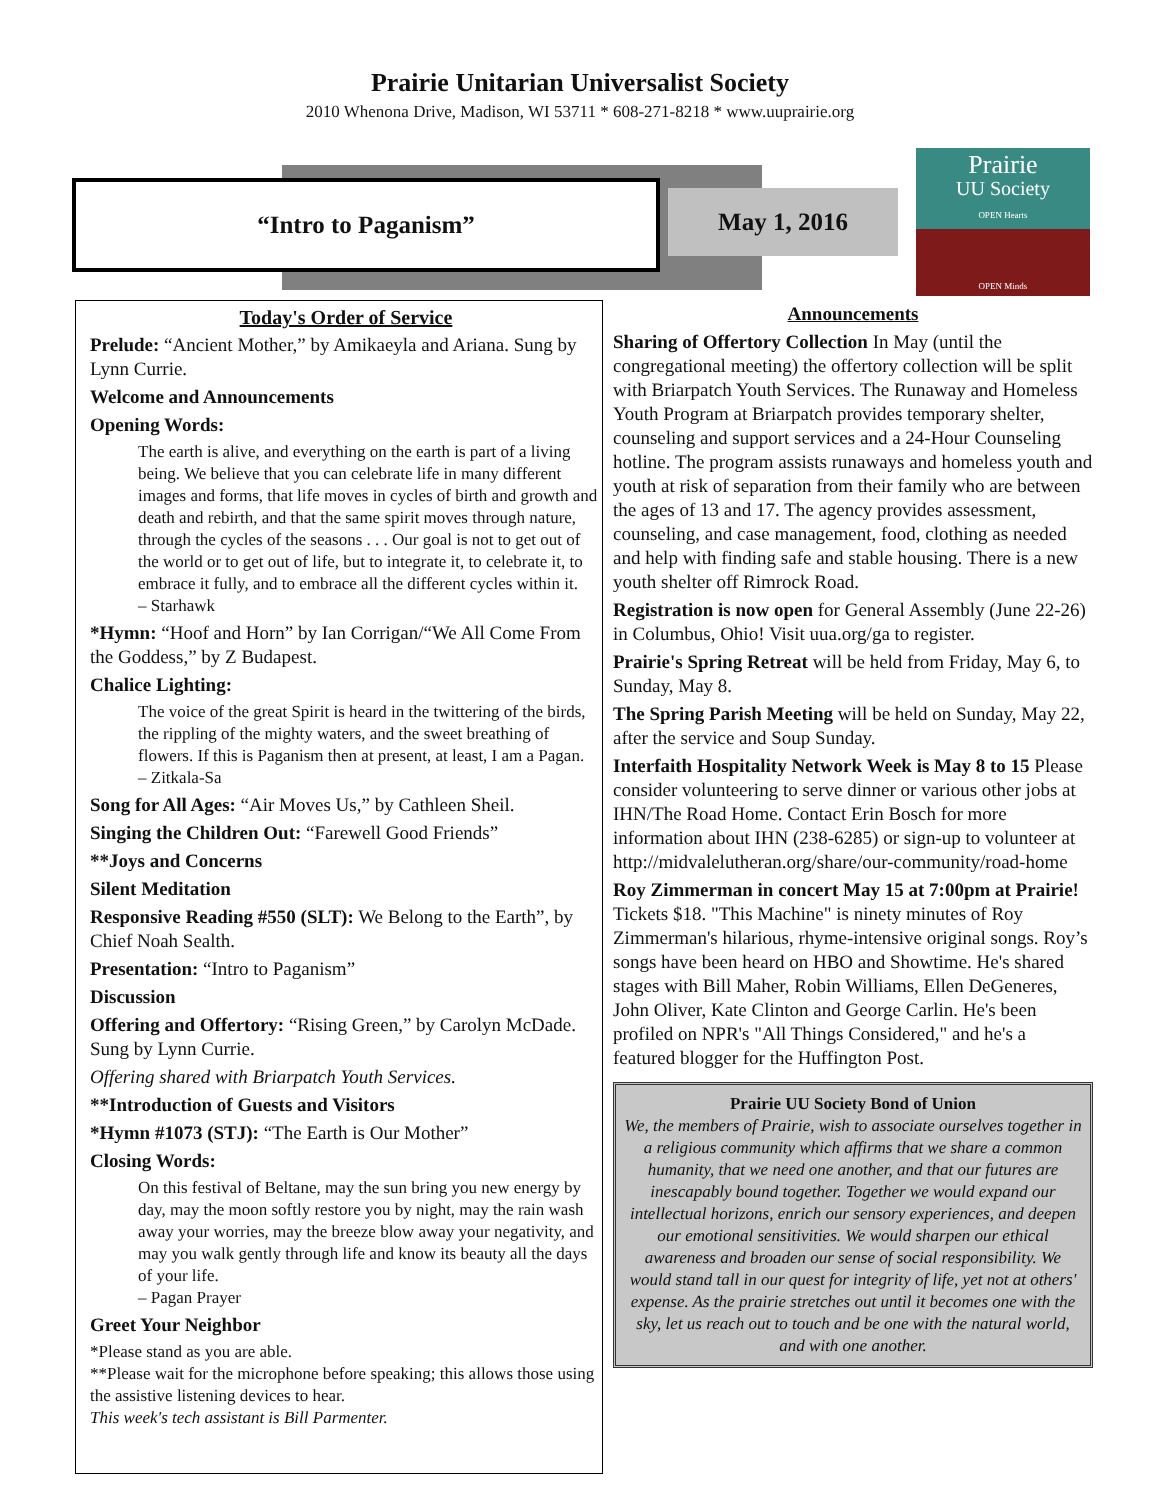Prairie Unitarian Universalist Society
2010 Whenona Drive, Madison, WI 53711 * 608-271-8218 * www.uuprairie.org
“Intro to Paganism” May 1, 2016
Prairie
UU Society
OPEN Hearts
OPEN Minds
Today's Order of Service
Prelude: “Ancient Mother,” by Amikaeyla and Ariana. Sung by Lynn Currie.
Welcome and Announcements
Opening Words:
The earth is alive, and everything on the earth is part of a living being. We believe that you can celebrate life in many different images and forms, that life moves in cycles of birth and growth and death and rebirth, and that the same spirit moves through nature, through the cycles of the seasons . . . Our goal is not to get out of the world or to get out of life, but to integrate it, to celebrate it, to embrace it fully, and to embrace all the different cycles within it.
– Starhawk
*Hymn: “Hoof and Horn” by Ian Corrigan/“We All Come From the Goddess,” by Z Budapest.
Chalice Lighting:
The voice of the great Spirit is heard in the twittering of the birds, the rippling of the mighty waters, and the sweet breathing of flowers. If this is Paganism then at present, at least, I am a Pagan.
– Zitkala-Sa
Song for All Ages: “Air Moves Us,” by Cathleen Sheil.
Singing the Children Out: “Farewell Good Friends”
**Joys and Concerns
Silent Meditation
Responsive Reading #550 (SLT): We Belong to the Earth”, by Chief Noah Sealth.
Presentation: “Intro to Paganism”
Discussion
Offering and Offertory: “Rising Green,” by Carolyn McDade. Sung by Lynn Currie.
Offering shared with Briarpatch Youth Services.
**Introduction of Guests and Visitors
*Hymn #1073 (STJ): “The Earth is Our Mother”
Closing Words:
On this festival of Beltane, may the sun bring you new energy by day, may the moon softly restore you by night, may the rain wash away your worries, may the breeze blow away your negativity, and may you walk gently through life and know its beauty all the days of your life.
– Pagan Prayer
Greet Your Neighbor
*Please stand as you are able.
**Please wait for the microphone before speaking; this allows those using the assistive listening devices to hear.
This week's tech assistant is Bill Parmenter.
Announcements
Sharing of Offertory Collection In May (until the congregational meeting) the offertory collection will be split with Briarpatch Youth Services. The Runaway and Homeless Youth Program at Briarpatch provides temporary shelter, counseling and support services and a 24-Hour Counseling hotline. The program assists runaways and homeless youth and youth at risk of separation from their family who are between the ages of 13 and 17. The agency provides assessment, counseling, and case management, food, clothing as needed and help with finding safe and stable housing. There is a new youth shelter off Rimrock Road.
Registration is now open for General Assembly (June 22-26) in Columbus, Ohio! Visit uua.org/ga to register.
Prairie's Spring Retreat will be held from Friday, May 6, to Sunday, May 8.
The Spring Parish Meeting will be held on Sunday, May 22, after the service and Soup Sunday.
Interfaith Hospitality Network Week is May 8 to 15 Please consider volunteering to serve dinner or various other jobs at IHN/The Road Home. Contact Erin Bosch for more information about IHN (238-6285) or sign-up to volunteer at http://midvalelutheran.org/share/our-community/road-home
Roy Zimmerman in concert May 15 at 7:00pm at Prairie! Tickets $18. "This Machine" is ninety minutes of Roy Zimmerman's hilarious, rhyme-intensive original songs. Roy’s songs have been heard on HBO and Showtime. He's shared stages with Bill Maher, Robin Williams, Ellen DeGeneres, John Oliver, Kate Clinton and George Carlin. He's been profiled on NPR's "All Things Considered," and he's a featured blogger for the Huffington Post.
Prairie UU Society Bond of Union
We, the members of Prairie, wish to associate ourselves together in a religious community which affirms that we share a common humanity, that we need one another, and that our futures are inescapably bound together. Together we would expand our intellectual horizons, enrich our sensory experiences, and deepen our emotional sensitivities. We would sharpen our ethical awareness and broaden our sense of social responsibility. We would stand tall in our quest for integrity of life, yet not at others' expense. As the prairie stretches out until it becomes one with the sky, let us reach out to touch and be one with the natural world, and with one another.